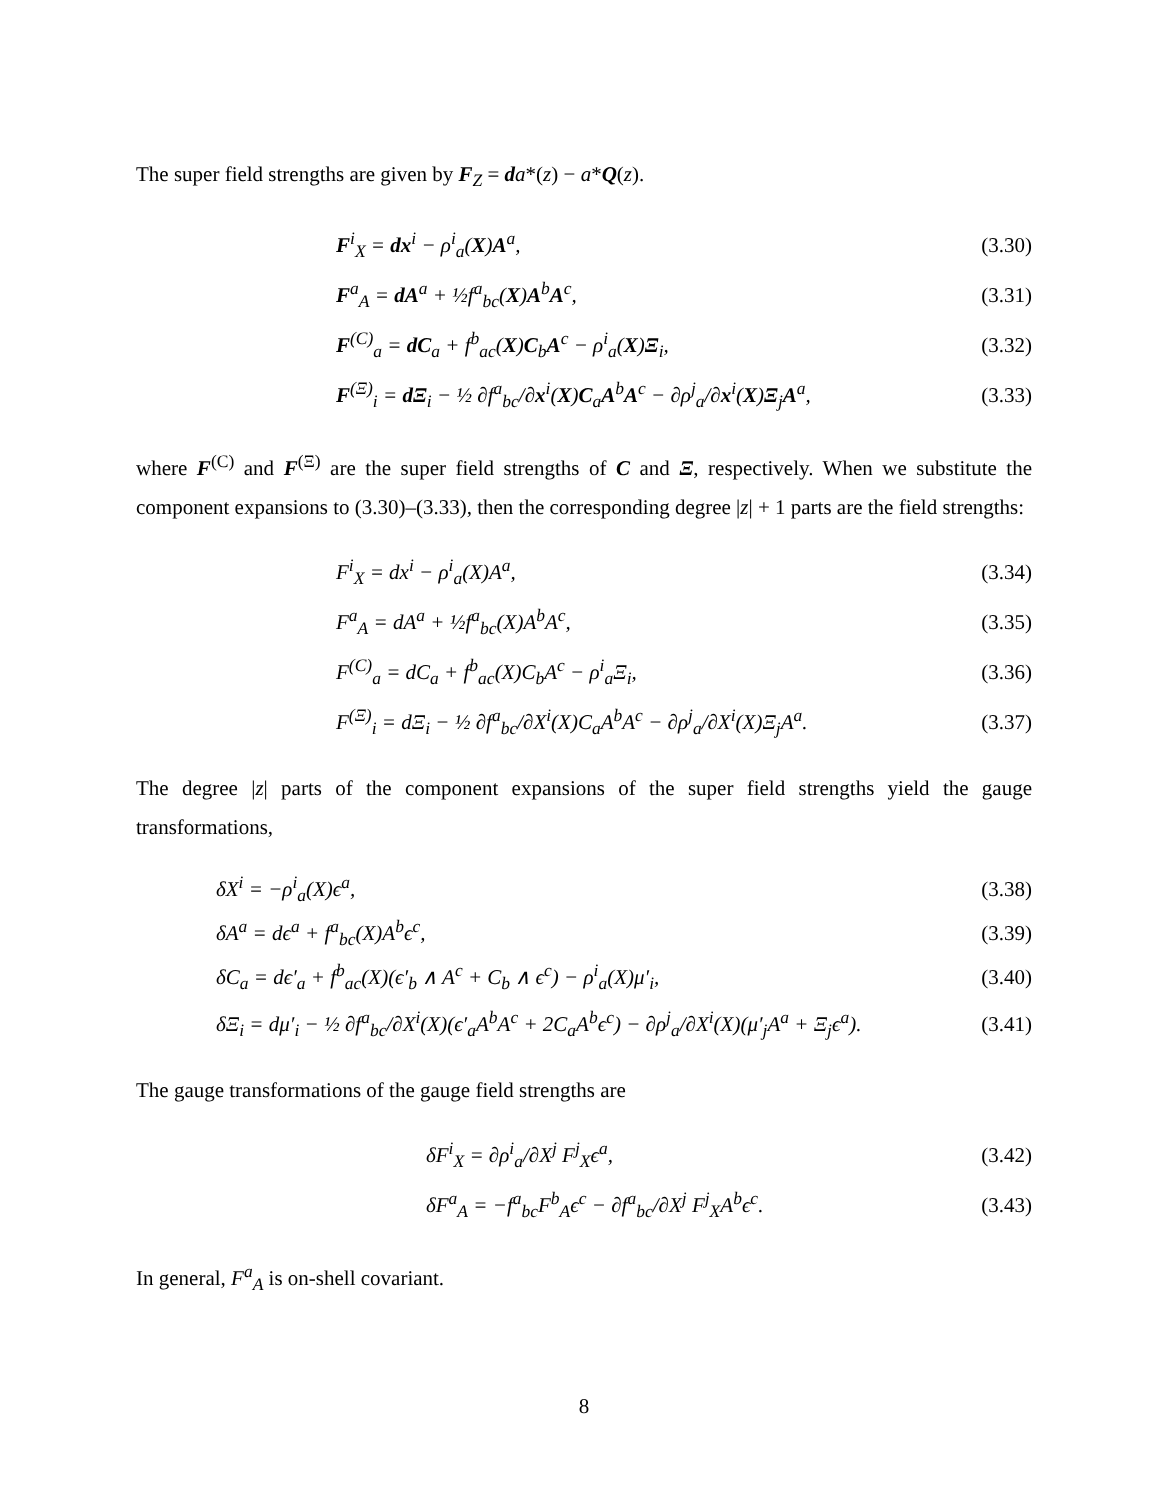The super field strengths are given by F<sub>Z</sub> = da*(z) − a*Q(z).
F<sup>i</sup><sub>X</sub> = dx<sup>i</sup> − ρ<sup>i</sup><sub>a</sub>(X)A<sup>a</sup>, (3.30)
F<sup>a</sup><sub>A</sub> = dA<sup>a</sup> + ½f<sup>a</sup><sub>bc</sub>(X)A<sup>b</sup>A<sup>c</sup>, (3.31)
F<sup>(C)</sup><sub>a</sub> = dC<sub>a</sub> + f<sup>b</sup><sub>ac</sub>(X)C<sub>b</sub>A<sup>c</sup> − ρ<sup>i</sup><sub>a</sub>(X)Ξ<sub>i</sub>, (3.32)
F<sup>(Ξ)</sup><sub>i</sub> = dΞ<sub>i</sub> − ½ ∂f<sup>a</sup><sub>bc</sub>/∂x<sup>i</sup>(X)C<sub>a</sub>A<sup>b</sup>A<sup>c</sup> − ∂ρ<sup>j</sup><sub>a</sub>/∂x<sup>i</sup>(X)Ξ<sub>j</sub>A<sup>a</sup>, (3.33)
where F<sup>(C)</sup> and F<sup>(Ξ)</sup> are the super field strengths of C and Ξ, respectively. When we substitute the component expansions to (3.30)–(3.33), then the corresponding degree |z| + 1 parts are the field strengths:
F<sup>i</sup><sub>X</sub> = dx<sup>i</sup> − ρ<sup>i</sup><sub>a</sub>(X)A<sup>a</sup>, (3.34)
F<sup>a</sup><sub>A</sub> = dA<sup>a</sup> + ½f<sup>a</sup><sub>bc</sub>(X)A<sup>b</sup>A<sup>c</sup>, (3.35)
F<sup>(C)</sup><sub>a</sub> = dC<sub>a</sub> + f<sup>b</sup><sub>ac</sub>(X)C<sub>b</sub>A<sup>c</sup> − ρ<sup>i</sup><sub>a</sub>Ξ<sub>i</sub>, (3.36)
F<sup>(Ξ)</sup><sub>i</sub> = dΞ<sub>i</sub> − ½ ∂f<sup>a</sup><sub>bc</sub>/∂X<sup>i</sup>(X)C<sub>a</sub>A<sup>b</sup>A<sup>c</sup> − ∂ρ<sup>j</sup><sub>a</sub>/∂X<sup>i</sup>(X)Ξ<sub>j</sub>A<sup>a</sup>. (3.37)
The degree |z| parts of the component expansions of the super field strengths yield the gauge transformations,
δX<sup>i</sup> = −ρ<sup>i</sup><sub>a</sub>(X)ϵ<sup>a</sup>, (3.38)
δA<sup>a</sup> = dϵ<sup>a</sup> + f<sup>a</sup><sub>bc</sub>(X)A<sup>b</sup>ϵ<sup>c</sup>, (3.39)
δC<sub>a</sub> = dϵ′<sub>a</sub> + f<sup>b</sup><sub>ac</sub>(X)(ϵ′<sub>b</sub> ∧ A<sup>c</sup> + C<sub>b</sub> ∧ ϵ<sup>c</sup>) − ρ<sup>i</sup><sub>a</sub>(X)μ′<sub>i</sub>, (3.40)
δΞ<sub>i</sub> = dμ′<sub>i</sub> − ½ ∂f<sup>a</sup><sub>bc</sub>/∂X<sup>i</sup>(X)(ϵ′<sub>a</sub>A<sup>b</sup>A<sup>c</sup> + 2C<sub>a</sub>A<sup>b</sup>ϵ<sup>c</sup>) − ∂ρ<sup>j</sup><sub>a</sub>/∂X<sup>i</sup>(X)(μ′<sub>j</sub>A<sup>a</sup> + Ξ<sub>j</sub>ϵ<sup>a</sup>). (3.41)
The gauge transformations of the gauge field strengths are
δF<sup>i</sup><sub>X</sub> = ∂ρ<sup>i</sup><sub>a</sub>/∂X<sup>j</sup> F<sup>j</sup><sub>X</sub>ϵ<sup>a</sup>, (3.42)
δF<sup>a</sup><sub>A</sub> = −f<sup>a</sup><sub>bc</sub>F<sup>b</sup><sub>A</sub>ϵ<sup>c</sup> − ∂f<sup>a</sup><sub>bc</sub>/∂X<sup>j</sup> F<sup>j</sup><sub>X</sub>A<sup>b</sup>ϵ<sup>c</sup>. (3.43)
In general, F<sup>a</sup><sub>A</sub> is on-shell covariant.
8